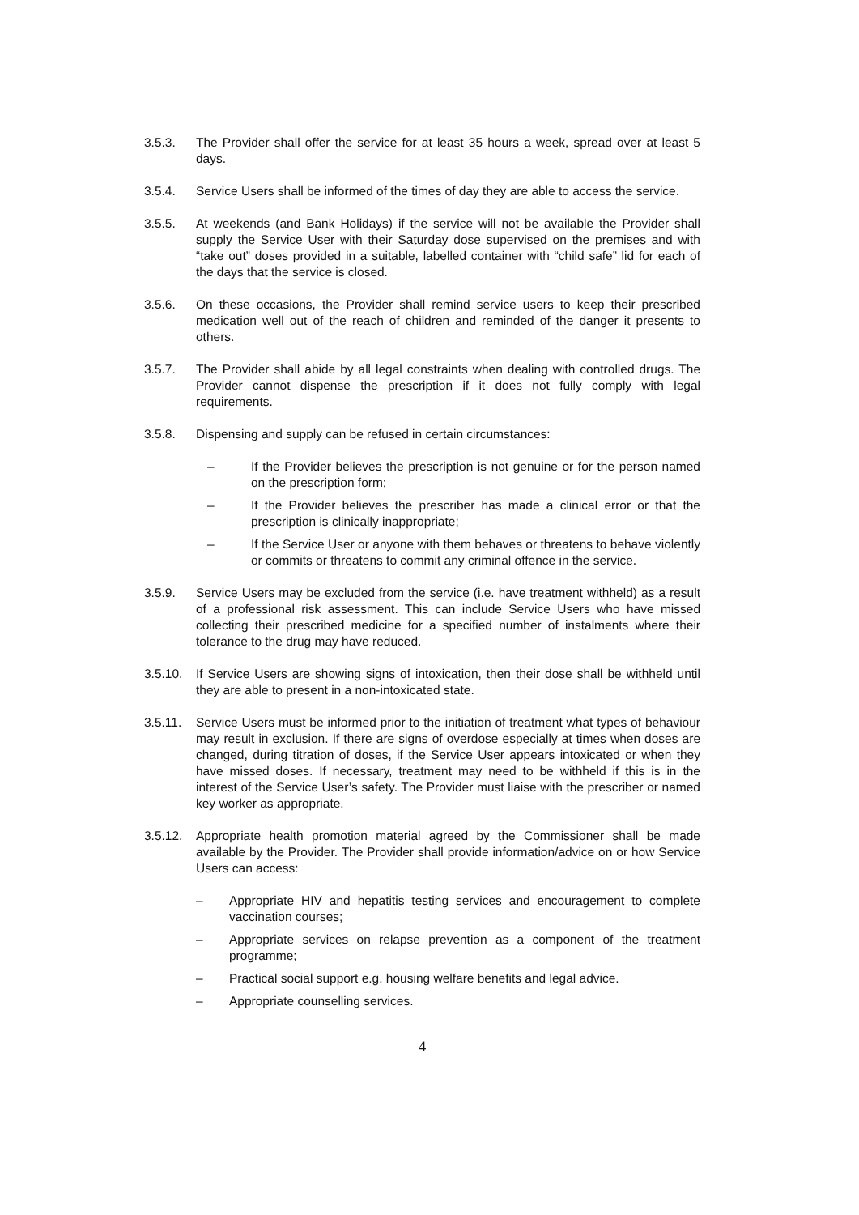3.5.3. The Provider shall offer the service for at least 35 hours a week, spread over at least 5 days.
3.5.4. Service Users shall be informed of the times of day they are able to access the service.
3.5.5. At weekends (and Bank Holidays) if the service will not be available the Provider shall supply the Service User with their Saturday dose supervised on the premises and with “take out” doses provided in a suitable, labelled container with “child safe” lid for each of the days that the service is closed.
3.5.6. On these occasions, the Provider shall remind service users to keep their prescribed medication well out of the reach of children and reminded of the danger it presents to others.
3.5.7. The Provider shall abide by all legal constraints when dealing with controlled drugs. The Provider cannot dispense the prescription if it does not fully comply with legal requirements.
3.5.8. Dispensing and supply can be refused in certain circumstances:
– If the Provider believes the prescription is not genuine or for the person named on the prescription form;
– If the Provider believes the prescriber has made a clinical error or that the prescription is clinically inappropriate;
– If the Service User or anyone with them behaves or threatens to behave violently or commits or threatens to commit any criminal offence in the service.
3.5.9. Service Users may be excluded from the service (i.e. have treatment withheld) as a result of a professional risk assessment. This can include Service Users who have missed collecting their prescribed medicine for a specified number of instalments where their tolerance to the drug may have reduced.
3.5.10.
If Service Users are showing signs of intoxication, then their dose shall be withheld until they are able to present in a non-intoxicated state.
3.5.11.
Service Users must be informed prior to the initiation of treatment what types of behaviour may result in exclusion. If there are signs of overdose especially at times when doses are changed, during titration of doses, if the Service User appears intoxicated or when they have missed doses. If necessary, treatment may need to be withheld if this is in the interest of the Service User’s safety. The Provider must liaise with the prescriber or named key worker as appropriate.
3.5.12.
Appropriate health promotion material agreed by the Commissioner shall be made available by the Provider. The Provider shall provide information/advice on or how Service Users can access:
– Appropriate HIV and hepatitis testing services and encouragement to complete vaccination courses;
– Appropriate services on relapse prevention as a component of the treatment programme;
– Practical social support e.g. housing welfare benefits and legal advice.
– Appropriate counselling services.
4